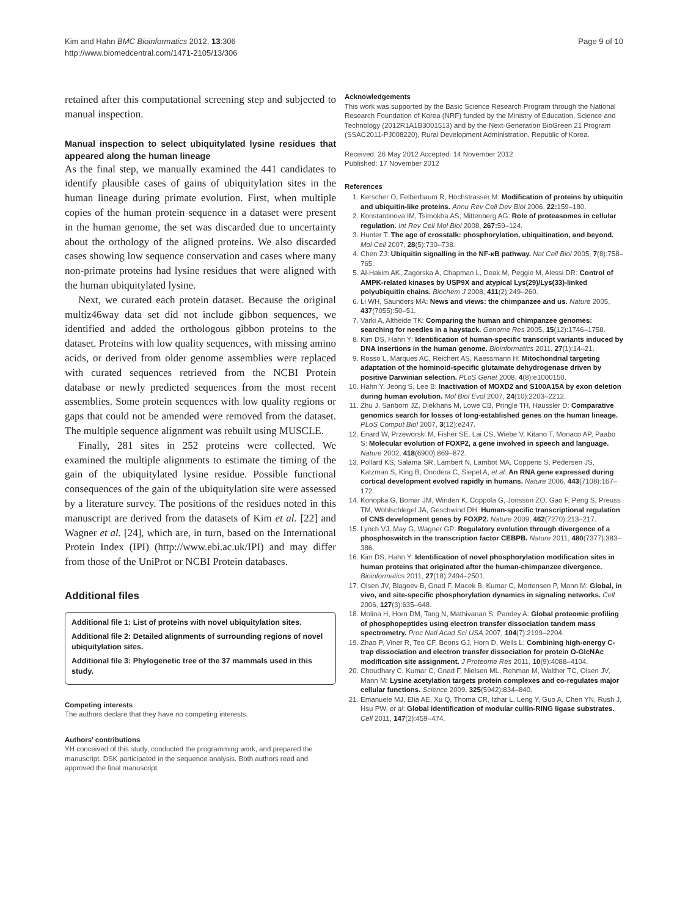Kim and Hahn BMC Bioinformatics 2012, 13:306
http://www.biomedcentral.com/1471-2105/13/306
Page 9 of 10
retained after this computational screening step and subjected to manual inspection.
Manual inspection to select ubiquitylated lysine residues that appeared along the human lineage
As the final step, we manually examined the 441 candidates to identify plausible cases of gains of ubiquitylation sites in the human lineage during primate evolution. First, when multiple copies of the human protein sequence in a dataset were present in the human genome, the set was discarded due to uncertainty about the orthology of the aligned proteins. We also discarded cases showing low sequence conservation and cases where many non-primate proteins had lysine residues that were aligned with the human ubiquitylated lysine.
Next, we curated each protein dataset. Because the original multiz46way data set did not include gibbon sequences, we identified and added the orthologous gibbon proteins to the dataset. Proteins with low quality sequences, with missing amino acids, or derived from older genome assemblies were replaced with curated sequences retrieved from the NCBI Protein database or newly predicted sequences from the most recent assemblies. Some protein sequences with low quality regions or gaps that could not be amended were removed from the dataset. The multiple sequence alignment was rebuilt using MUSCLE.
Finally, 281 sites in 252 proteins were collected. We examined the multiple alignments to estimate the timing of the gain of the ubiquitylated lysine residue. Possible functional consequences of the gain of the ubiquitylation site were assessed by a literature survey. The positions of the residues noted in this manuscript are derived from the datasets of Kim et al. [22] and Wagner et al. [24], which are, in turn, based on the International Protein Index (IPI) (http://www.ebi.ac.uk/IPI) and may differ from those of the UniProt or NCBI Protein databases.
Additional files
Additional file 1: List of proteins with novel ubiquitylation sites.
Additional file 2: Detailed alignments of surrounding regions of novel ubiquitylation sites.
Additional file 3: Phylogenetic tree of the 37 mammals used in this study.
Competing interests
The authors declare that they have no competing interests.
Authors’ contributions
YH conceived of this study, conducted the programming work, and prepared the manuscript. DSK participated in the sequence analysis. Both authors read and approved the final manuscript.
Acknowledgements
This work was supported by the Basic Science Research Program through the National Research Foundation of Korea (NRF) funded by the Ministry of Education, Science and Technology (2012R1A1B3001513) and by the Next-Generation BioGreen 21 Program (SSAC2011-PJ008220), Rural Development Administration, Republic of Korea.
Received: 26 May 2012 Accepted: 14 November 2012
Published: 17 November 2012
References
1. Kerscher O, Felberbaum R, Hochstrasser M: Modification of proteins by ubiquitin and ubiquitin-like proteins. Annu Rev Cell Dev Biol 2006, 22: 159–180.
2. Konstantinova IM, Tsimokha AS, Mittenberg AG: Role of proteasomes in cellular regulation. Int Rev Cell Mol Biol 2008, 267: 59–124.
3. Hunter T: The age of crosstalk: phosphorylation, ubiquitination, and beyond. Mol Cell 2007, 28(5):730–738.
4. Chen ZJ: Ubiquitin signalling in the NF-κB pathway. Nat Cell Biol 2005, 7(8):758–765.
5. Al-Hakim AK, Zagorska A, Chapman L, Deak M, Peggie M, Alessi DR: Control of AMPK-related kinases by USP9X and atypical Lys(29)/Lys(33)-linked polyubiquitin chains. Biochem J 2008, 411(2):249–260.
6. Li WH, Saunders MA: News and views: the chimpanzee and us. Nature 2005, 437(7055):50–51.
7. Varki A, Altheide TK: Comparing the human and chimpanzee genomes: searching for needles in a haystack. Genome Res 2005, 15(12):1746–1758.
8. Kim DS, Hahn Y: Identification of human-specific transcript variants induced by DNA insertions in the human genome. Bioinformatics 2011, 27(1):14–21.
9. Rosso L, Marques AC, Reichert AS, Kaessmann H: Mitochondrial targeting adaptation of the hominoid-specific glutamate dehydrogenase driven by positive Darwinian selection. PLoS Genet 2008, 4(8):e1000150.
10. Hahn Y, Jeong S, Lee B: Inactivation of MOXD2 and S100A15A by exon deletion during human evolution. Mol Biol Evol 2007, 24(10):2203–2212.
11. Zhu J, Sanborn JZ, Diekhans M, Lowe CB, Pringle TH, Haussler D: Comparative genomics search for losses of long-established genes on the human lineage. PLoS Comput Biol 2007, 3(12):e247.
12. Enard W, Przeworski M, Fisher SE, Lai CS, Wiebe V, Kitano T, Monaco AP, Paabo S: Molecular evolution of FOXP2, a gene involved in speech and language. Nature 2002, 418(6900):869–872.
13. Pollard KS, Salama SR, Lambert N, Lambot MA, Coppens S, Pedersen JS, Katzman S, King B, Onodera C, Siepel A, et al: An RNA gene expressed during cortical development evolved rapidly in humans. Nature 2006, 443(7108):167–172.
14. Konopka G, Bomar JM, Winden K, Coppola G, Jonsson ZO, Gao F, Peng S, Preuss TM, Wohlschlegel JA, Geschwind DH: Human-specific transcriptional regulation of CNS development genes by FOXP2. Nature 2009, 462(7270):213–217.
15. Lynch VJ, May G, Wagner GP: Regulatory evolution through divergence of a phosphoswitch in the transcription factor CEBPB. Nature 2011, 480(7377):383–386.
16. Kim DS, Hahn Y: Identification of novel phosphorylation modification sites in human proteins that originated after the human-chimpanzee divergence. Bioinformatics 2011, 27(18):2494–2501.
17. Olsen JV, Blagoev B, Gnad F, Macek B, Kumar C, Mortensen P, Mann M: Global, in vivo, and site-specific phosphorylation dynamics in signaling networks. Cell 2006, 127(3):635–648.
18. Molina H, Horn DM, Tang N, Mathivanan S, Pandey A: Global proteomic profiling of phosphopeptides using electron transfer dissociation tandem mass spectrometry. Proc Natl Acad Sci USA 2007, 104(7):2199–2204.
19. Zhao P, Viner R, Teo CF, Boons GJ, Horn D, Wells L: Combining high-energy C-trap dissociation and electron transfer dissociation for protein O-GlcNAc modification site assignment. J Proteome Res 2011, 10(9):4088–4104.
20. Choudhary C, Kumar C, Gnad F, Nielsen ML, Rehman M, Walther TC, Olsen JV, Mann M: Lysine acetylation targets protein complexes and co-regulates major cellular functions. Science 2009, 325(5942):834–840.
21. Emanuele MJ, Elia AE, Xu Q, Thoma CR, Izhar L, Leng Y, Guo A, Chen YN, Rush J, Hsu PW, et al: Global identification of modular cullin-RING ligase substrates. Cell 2011, 147(2):459–474.